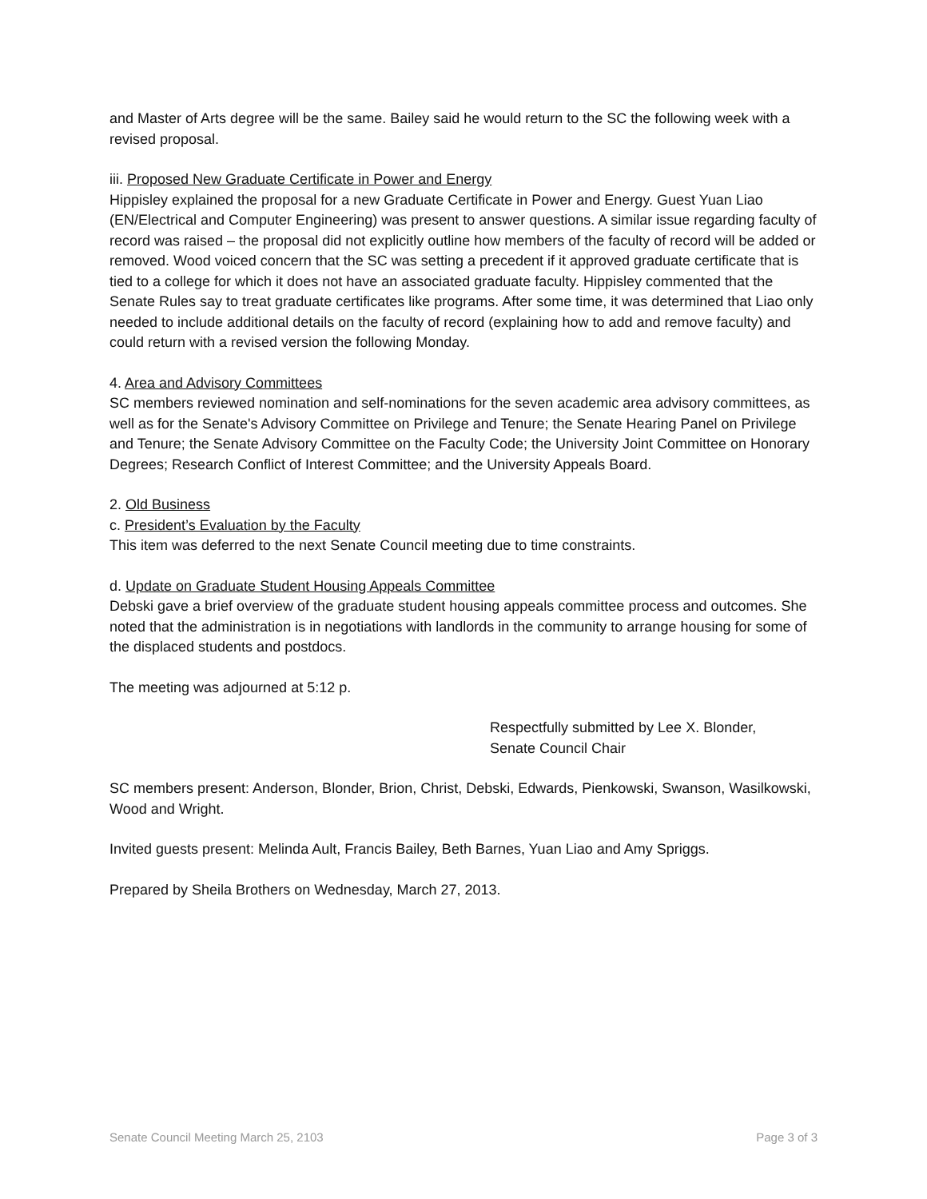and Master of Arts degree will be the same. Bailey said he would return to the SC the following week with a revised proposal.
iii. Proposed New Graduate Certificate in Power and Energy
Hippisley explained the proposal for a new Graduate Certificate in Power and Energy. Guest Yuan Liao (EN/Electrical and Computer Engineering) was present to answer questions. A similar issue regarding faculty of record was raised – the proposal did not explicitly outline how members of the faculty of record will be added or removed. Wood voiced concern that the SC was setting a precedent if it approved graduate certificate that is tied to a college for which it does not have an associated graduate faculty. Hippisley commented that the Senate Rules say to treat graduate certificates like programs. After some time, it was determined that Liao only needed to include additional details on the faculty of record (explaining how to add and remove faculty) and could return with a revised version the following Monday.
4. Area and Advisory Committees
SC members reviewed nomination and self-nominations for the seven academic area advisory committees, as well as for the Senate's Advisory Committee on Privilege and Tenure; the Senate Hearing Panel on Privilege and Tenure; the Senate Advisory Committee on the Faculty Code; the University Joint Committee on Honorary Degrees; Research Conflict of Interest Committee; and the University Appeals Board.
2. Old Business
c. President’s Evaluation by the Faculty
This item was deferred to the next Senate Council meeting due to time constraints.
d. Update on Graduate Student Housing Appeals Committee
Debski gave a brief overview of the graduate student housing appeals committee process and outcomes. She noted that the administration is in negotiations with landlords in the community to arrange housing for some of the displaced students and postdocs.
The meeting was adjourned at 5:12 p.
Respectfully submitted by Lee X. Blonder,
Senate Council Chair
SC members present: Anderson, Blonder, Brion, Christ, Debski, Edwards, Pienkowski, Swanson, Wasilkowski, Wood and Wright.
Invited guests present: Melinda Ault, Francis Bailey, Beth Barnes, Yuan Liao and Amy Spriggs.
Prepared by Sheila Brothers on Wednesday, March 27, 2013.
Senate Council Meeting March 25, 2103 Page 3 of 3